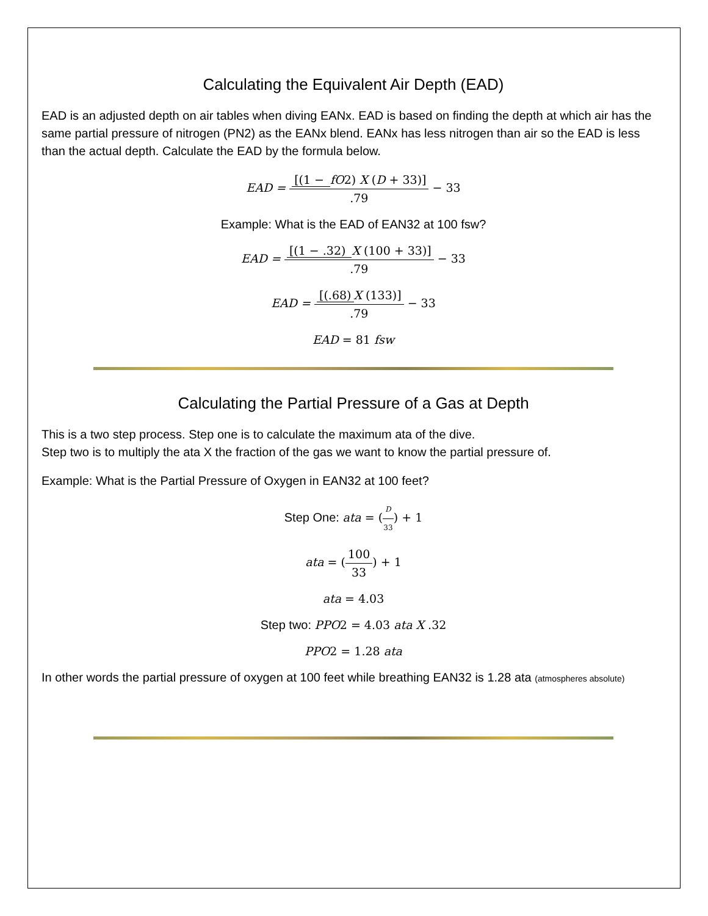Calculating the Equivalent Air Depth (EAD)
EAD is an adjusted depth on air tables when diving EANx. EAD is based on finding the depth at which air has the same partial pressure of nitrogen (PN2) as the EANx blend. EANx has less nitrogen than air so the EAD is less than the actual depth. Calculate the EAD by the formula below.
EAD = [(1 − fO2) X (D + 33)].79 − 33
Example: What is the EAD of EAN32 at 100 fsw?
EAD = [(1 − .32) X (100 + 33)].79 − 33
EAD = [(.68) X (133)].79 − 33
EAD = 81 fsw
Calculating the Partial Pressure of a Gas at Depth
This is a two step process. Step one is to calculate the maximum ata of the dive.
Step two is to multiply the ata X the fraction of the gas we want to know the partial pressure of.
Example: What is the Partial Pressure of Oxygen in EAN32 at 100 feet?
Step One: ata = (D 33) + 1
ata = (100 33) + 1
ata = 4.03
Step two: PPO2 = 4.03 ata X .32
PPO2 = 1.28 ata
In other words the partial pressure of oxygen at 100 feet while breathing EAN32 is 1.28 ata (atmospheres absolute)